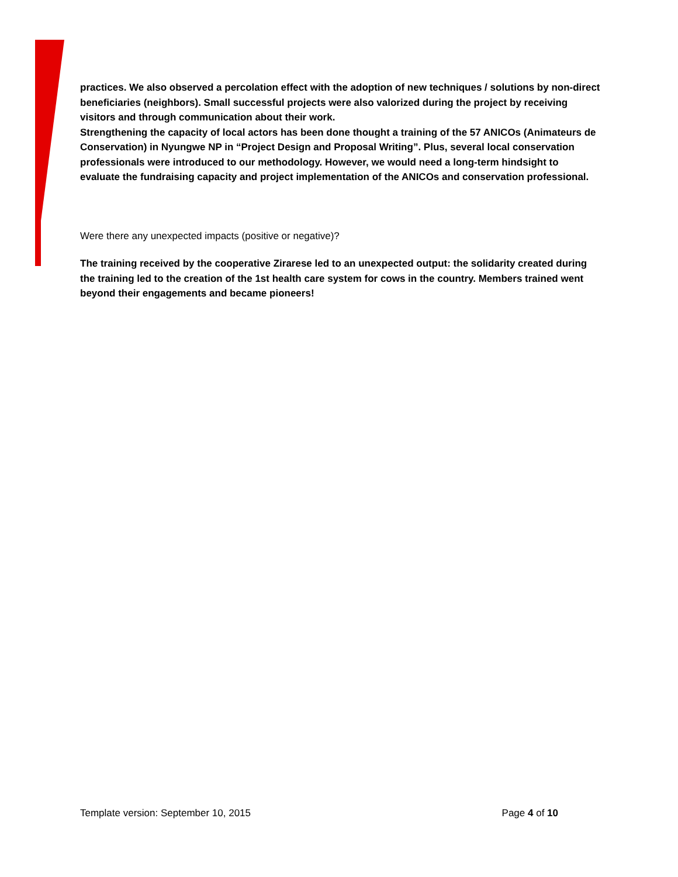practices. We also observed a percolation effect with the adoption of new techniques / solutions by non-direct beneficiaries (neighbors). Small successful projects were also valorized during the project by receiving visitors and through communication about their work.
Strengthening the capacity of local actors has been done thought a training of the 57 ANICOs (Animateurs de Conservation) in Nyungwe NP in “Project Design and Proposal Writing”. Plus, several local conservation professionals were introduced to our methodology. However, we would need a long-term hindsight to evaluate the fundraising capacity and project implementation of the ANICOs and conservation professional.
Were there any unexpected impacts (positive or negative)?
The training received by the cooperative Zirarese led to an unexpected output: the solidarity created during the training led to the creation of the 1st health care system for cows in the country. Members trained went beyond their engagements and became pioneers!
Template version: September 10, 2015 Page 4 of 10